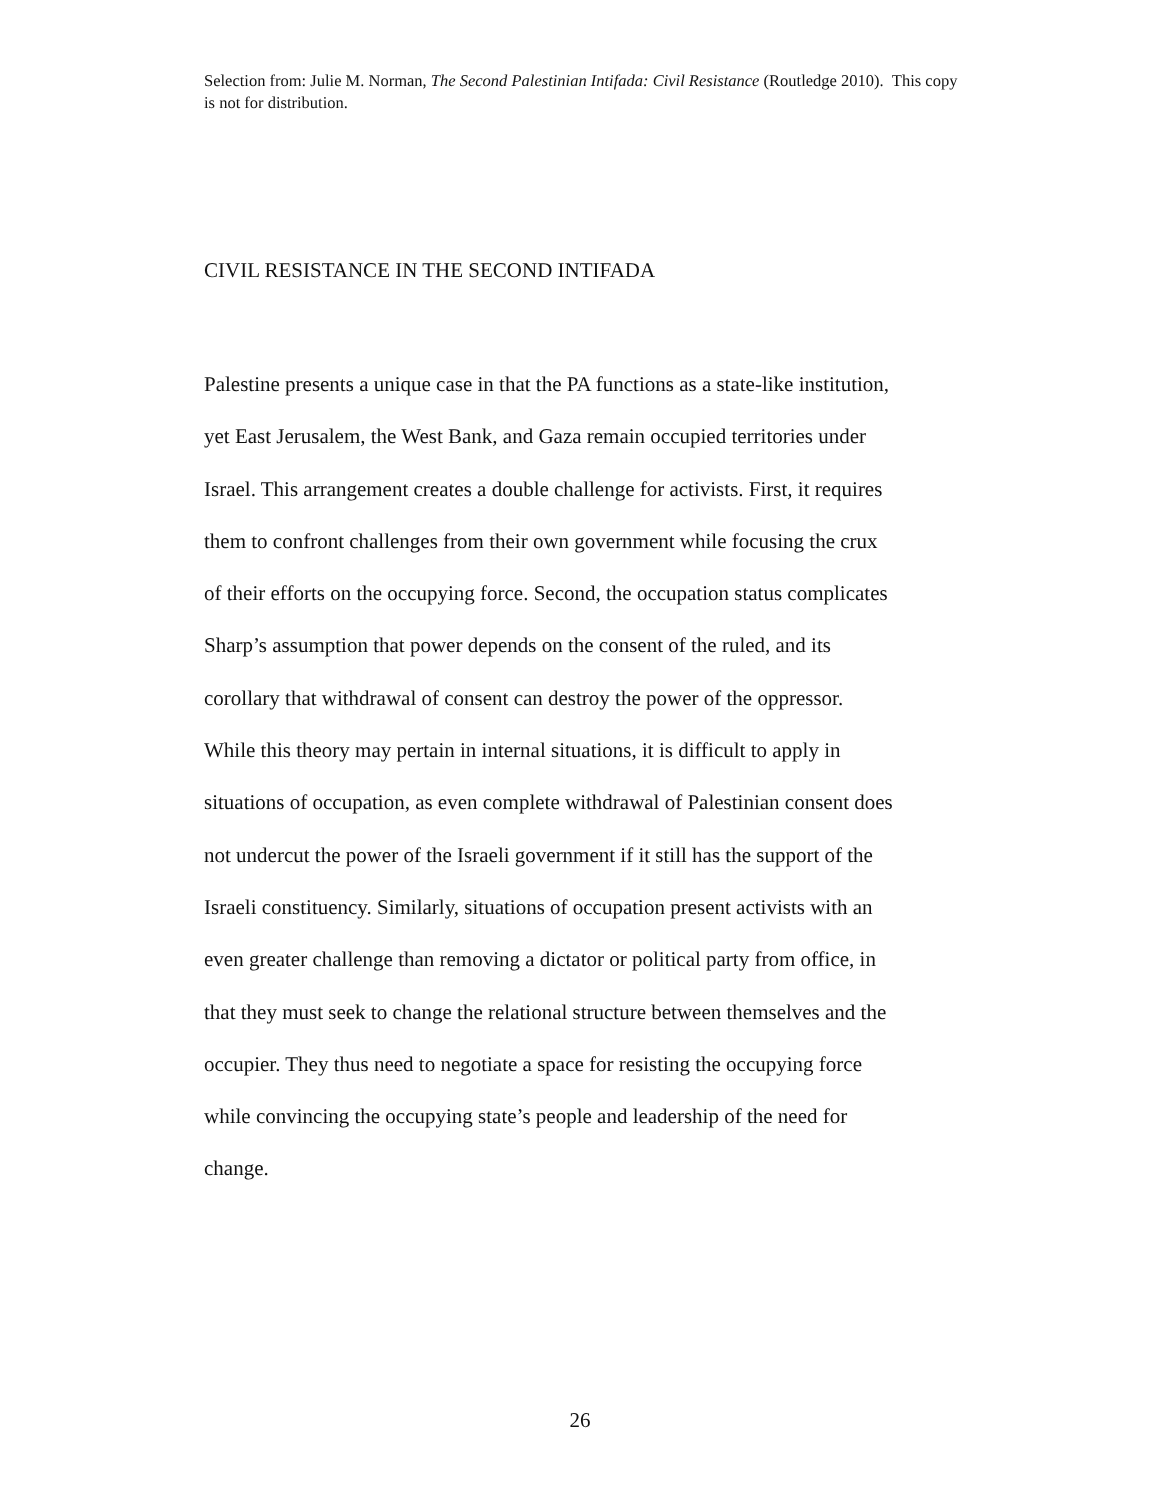Selection from: Julie M. Norman, The Second Palestinian Intifada: Civil Resistance (Routledge 2010). This copy is not for distribution.
CIVIL RESISTANCE IN THE SECOND INTIFADA
Palestine presents a unique case in that the PA functions as a state-like institution,
yet East Jerusalem, the West Bank, and Gaza remain occupied territories under
Israel. This arrangement creates a double challenge for activists. First, it requires
them to confront challenges from their own government while focusing the crux
of their efforts on the occupying force. Second, the occupation status complicates
Sharp’s assumption that power depends on the consent of the ruled, and its
corollary that withdrawal of consent can destroy the power of the oppressor.
While this theory may pertain in internal situations, it is difficult to apply in
situations of occupation, as even complete withdrawal of Palestinian consent does
not undercut the power of the Israeli government if it still has the support of the
Israeli constituency. Similarly, situations of occupation present activists with an
even greater challenge than removing a dictator or political party from office, in
that they must seek to change the relational structure between themselves and the
occupier. They thus need to negotiate a space for resisting the occupying force
while convincing the occupying state’s people and leadership of the need for
change.
26